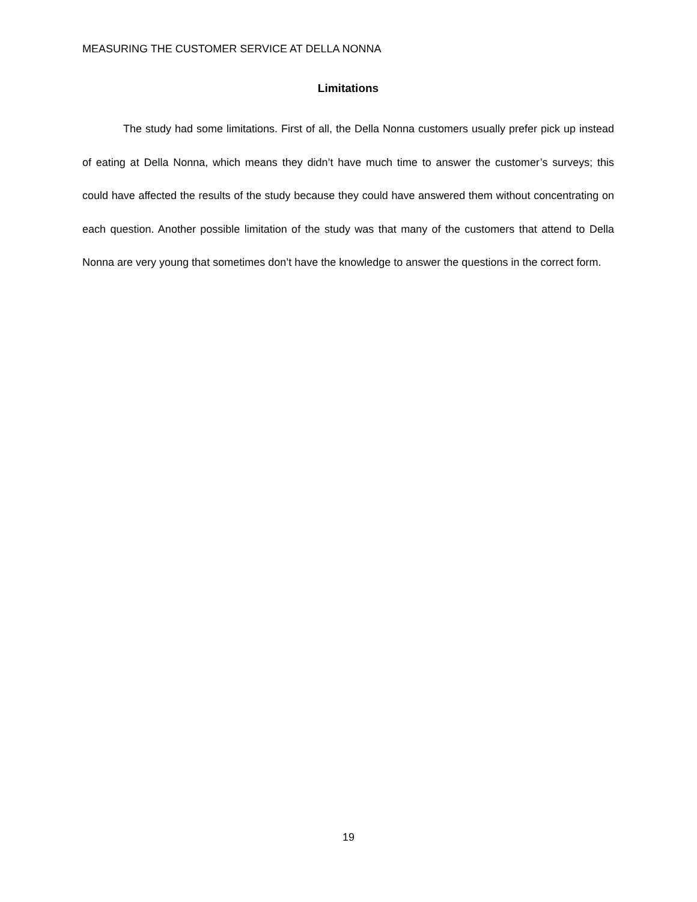MEASURING THE CUSTOMER SERVICE AT DELLA NONNA
Limitations
The study had some limitations. First of all, the Della Nonna customers usually prefer pick up instead of eating at Della Nonna, which means they didn’t have much time to answer the customer’s surveys; this could have affected the results of the study because they could have answered them without concentrating on each question. Another possible limitation of the study was that many of the customers that attend to Della Nonna are very young that sometimes don’t have the knowledge to answer the questions in the correct form.
19